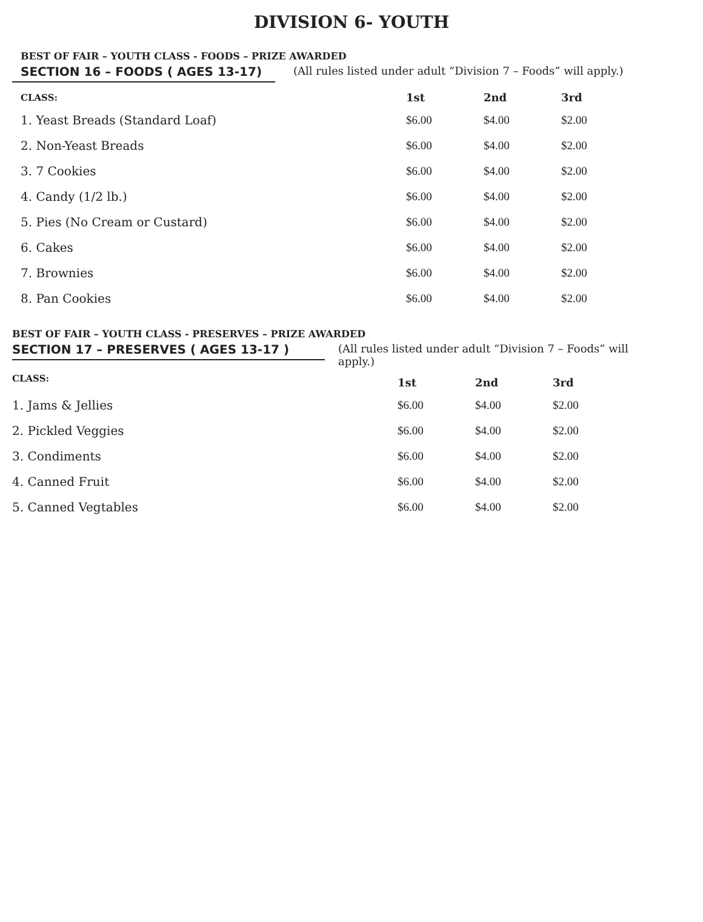DIVISION 6- YOUTH
BEST OF FAIR – YOUTH CLASS - FOODS – PRIZE AWARDED
SECTION 16 – FOODS ( AGES 13-17) (All rules listed under adult “Division 7 – Foods” will apply.)
| CLASS: | 1st | 2nd | 3rd |
| --- | --- | --- | --- |
| 1. Yeast Breads (Standard Loaf) | $6.00 | $4.00 | $2.00 |
| 2. Non-Yeast Breads | $6.00 | $4.00 | $2.00 |
| 3. 7 Cookies | $6.00 | $4.00 | $2.00 |
| 4. Candy (1/2 lb.) | $6.00 | $4.00 | $2.00 |
| 5. Pies (No Cream or Custard) | $6.00 | $4.00 | $2.00 |
| 6. Cakes | $6.00 | $4.00 | $2.00 |
| 7. Brownies | $6.00 | $4.00 | $2.00 |
| 8. Pan Cookies | $6.00 | $4.00 | $2.00 |
BEST OF FAIR – YOUTH CLASS - PRESERVES – PRIZE AWARDED
SECTION 17 – PRESERVES ( AGES 13-17 ) (All rules listed under adult “Division 7 – Foods” will apply.)
| CLASS: | 1st | 2nd | 3rd |
| --- | --- | --- | --- |
| 1. Jams & Jellies | $6.00 | $4.00 | $2.00 |
| 2. Pickled Veggies | $6.00 | $4.00 | $2.00 |
| 3. Condiments | $6.00 | $4.00 | $2.00 |
| 4. Canned Fruit | $6.00 | $4.00 | $2.00 |
| 5. Canned Vegtables | $6.00 | $4.00 | $2.00 |